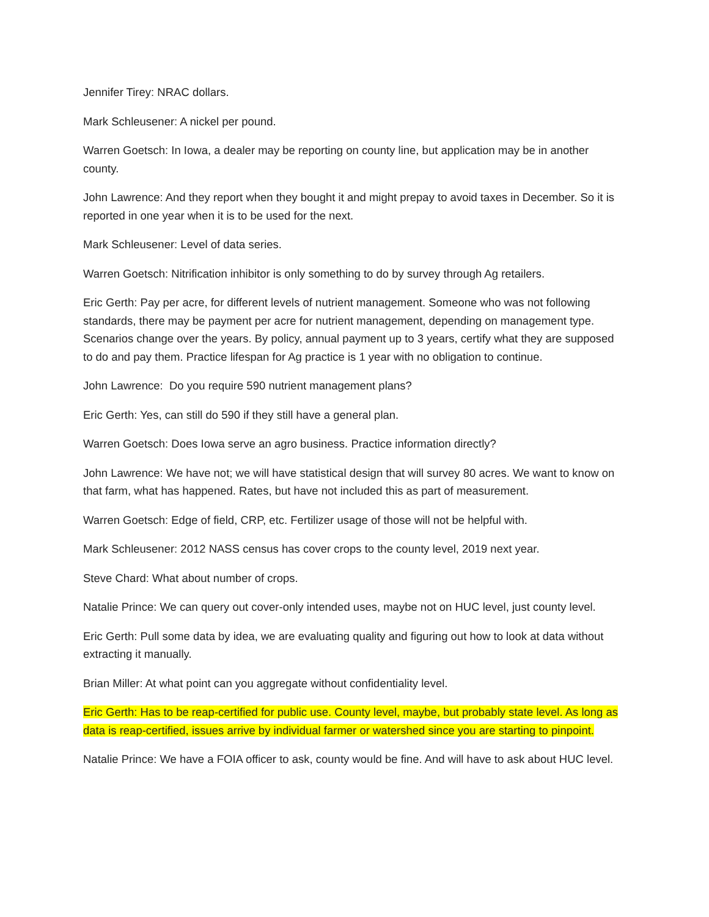Jennifer Tirey: NRAC dollars.
Mark Schleusener: A nickel per pound.
Warren Goetsch: In Iowa, a dealer may be reporting on county line, but application may be in another county.
John Lawrence: And they report when they bought it and might prepay to avoid taxes in December. So it is reported in one year when it is to be used for the next.
Mark Schleusener: Level of data series.
Warren Goetsch: Nitrification inhibitor is only something to do by survey through Ag retailers.
Eric Gerth: Pay per acre, for different levels of nutrient management. Someone who was not following standards, there may be payment per acre for nutrient management, depending on management type. Scenarios change over the years. By policy, annual payment up to 3 years, certify what they are supposed to do and pay them. Practice lifespan for Ag practice is 1 year with no obligation to continue.
John Lawrence: Do you require 590 nutrient management plans?
Eric Gerth: Yes, can still do 590 if they still have a general plan.
Warren Goetsch: Does Iowa serve an agro business. Practice information directly?
John Lawrence: We have not; we will have statistical design that will survey 80 acres. We want to know on that farm, what has happened. Rates, but have not included this as part of measurement.
Warren Goetsch: Edge of field, CRP, etc. Fertilizer usage of those will not be helpful with.
Mark Schleusener: 2012 NASS census has cover crops to the county level, 2019 next year.
Steve Chard: What about number of crops.
Natalie Prince: We can query out cover-only intended uses, maybe not on HUC level, just county level.
Eric Gerth: Pull some data by idea, we are evaluating quality and figuring out how to look at data without extracting it manually.
Brian Miller: At what point can you aggregate without confidentiality level.
Eric Gerth: Has to be reap-certified for public use. County level, maybe, but probably state level. As long as data is reap-certified, issues arrive by individual farmer or watershed since you are starting to pinpoint.
Natalie Prince: We have a FOIA officer to ask, county would be fine. And will have to ask about HUC level.